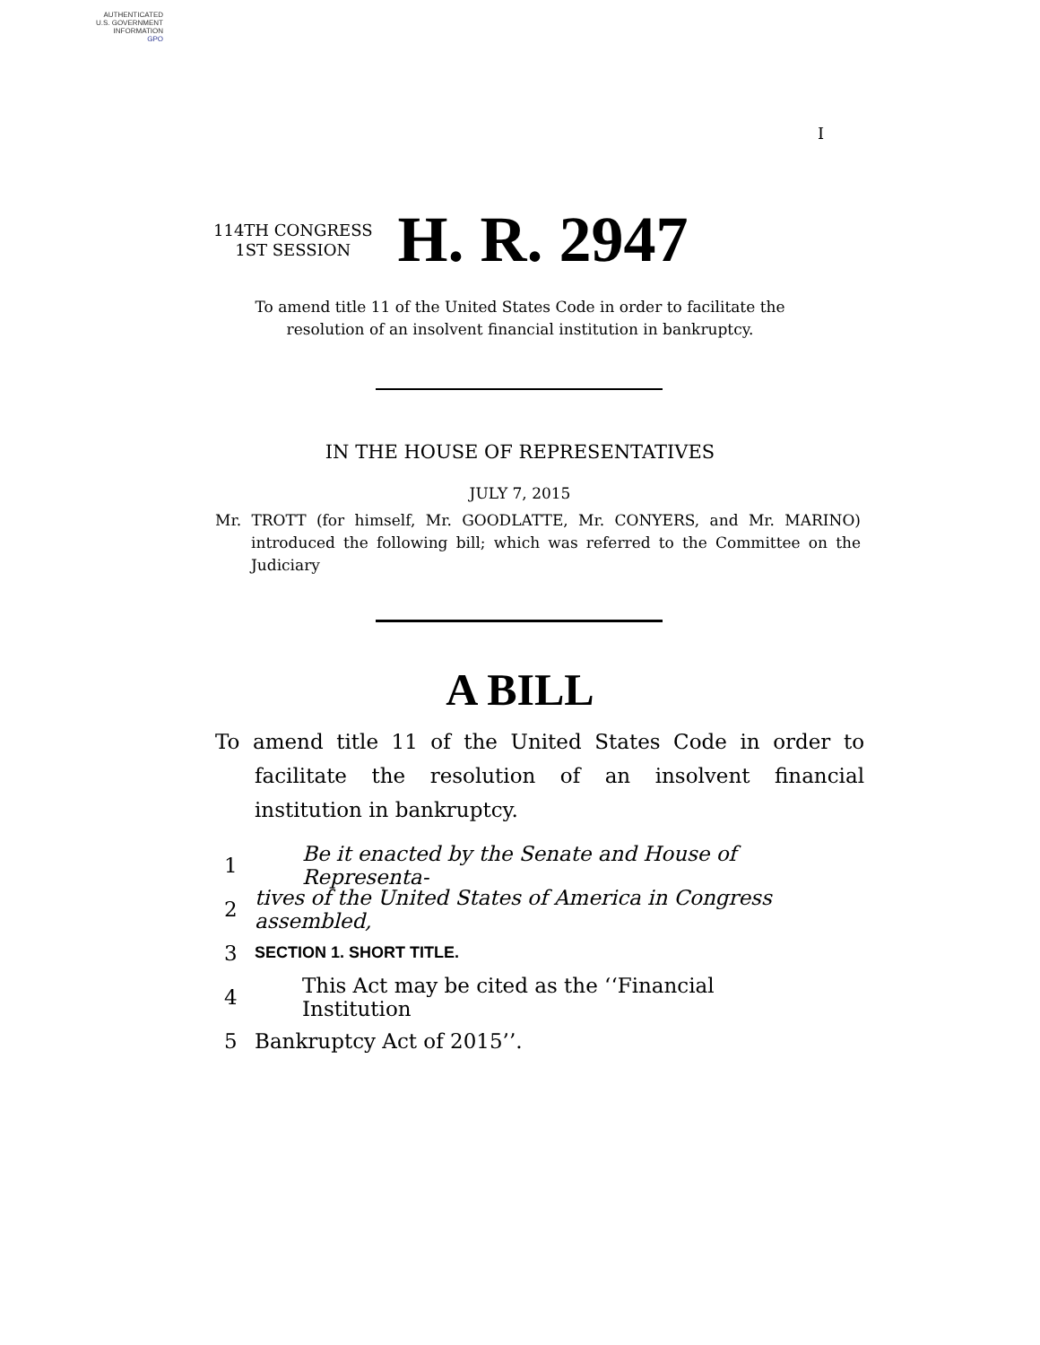AUTHENTICATED
U.S. GOVERNMENT
INFORMATION
GPO
I
114TH CONGRESS
1ST SESSION
H. R. 2947
To amend title 11 of the United States Code in order to facilitate the resolution of an insolvent financial institution in bankruptcy.
IN THE HOUSE OF REPRESENTATIVES
JULY 7, 2015
Mr. TROTT (for himself, Mr. GOODLATTE, Mr. CONYERS, and Mr. MARINO) introduced the following bill; which was referred to the Committee on the Judiciary
A BILL
To amend title 11 of the United States Code in order to facilitate the resolution of an insolvent financial institution in bankruptcy.
1 Be it enacted by the Senate and House of Representa-
2 tives of the United States of America in Congress assembled,
3 SECTION 1. SHORT TITLE.
4 This Act may be cited as the ‘‘Financial Institution
5 Bankruptcy Act of 2015’’.